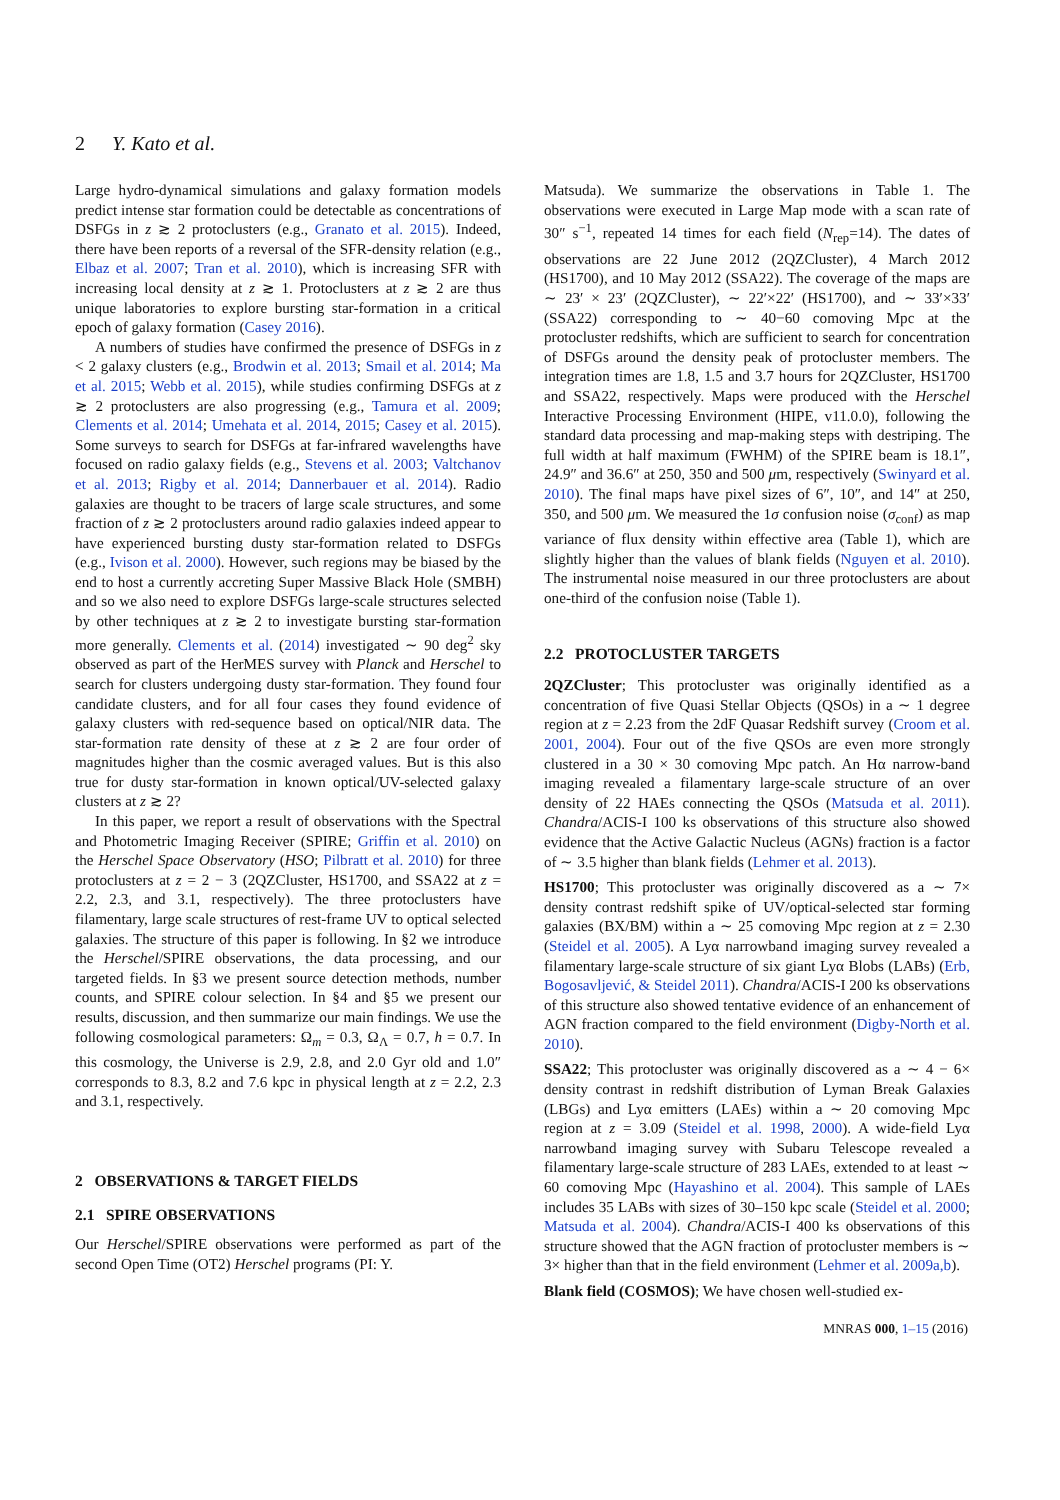2 Y. Kato et al.
Large hydro-dynamical simulations and galaxy formation models predict intense star formation could be detectable as concentrations of DSFGs in z ≳ 2 protoclusters (e.g., Granato et al. 2015). Indeed, there have been reports of a reversal of the SFR-density relation (e.g., Elbaz et al. 2007; Tran et al. 2010), which is increasing SFR with increasing local density at z ≳ 1. Protoclusters at z ≳ 2 are thus unique laboratories to explore bursting star-formation in a critical epoch of galaxy formation (Casey 2016).
A numbers of studies have confirmed the presence of DSFGs in z < 2 galaxy clusters (e.g., Brodwin et al. 2013; Smail et al. 2014; Ma et al. 2015; Webb et al. 2015), while studies confirming DSFGs at z ≳ 2 protoclusters are also progressing (e.g., Tamura et al. 2009; Clements et al. 2014; Umehata et al. 2014, 2015; Casey et al. 2015). Some surveys to search for DSFGs at far-infrared wavelengths have focused on radio galaxy fields (e.g., Stevens et al. 2003; Valtchanov et al. 2013; Rigby et al. 2014; Dannerbauer et al. 2014). Radio galaxies are thought to be tracers of large scale structures, and some fraction of z ≳ 2 protoclusters around radio galaxies indeed appear to have experienced bursting dusty star-formation related to DSFGs (e.g., Ivison et al. 2000). However, such regions may be biased by the end to host a currently accreting Super Massive Black Hole (SMBH) and so we also need to explore DSFGs large-scale structures selected by other techniques at z ≳ 2 to investigate bursting star-formation more generally. Clements et al. (2014) investigated ∼ 90 deg<sup>2</sup> sky observed as part of the HerMES survey with Planck and Herschel to search for clusters undergoing dusty star-formation. They found four candidate clusters, and for all four cases they found evidence of galaxy clusters with red-sequence based on optical/NIR data. The star-formation rate density of these at z ≳ 2 are four order of magnitudes higher than the cosmic averaged values. But is this also true for dusty star-formation in known optical/UV-selected galaxy clusters at z ≳ 2?
In this paper, we report a result of observations with the Spectral and Photometric Imaging Receiver (SPIRE; Griffin et al. 2010) on the Herschel Space Observatory (HSO; Pilbratt et al. 2010) for three protoclusters at z = 2 − 3 (2QZCluster, HS1700, and SSA22 at z = 2.2, 2.3, and 3.1, respectively). The three protoclusters have filamentary, large scale structures of rest-frame UV to optical selected galaxies. The structure of this paper is following. In §2 we introduce the Herschel/SPIRE observations, the data processing, and our targeted fields. In §3 we present source detection methods, number counts, and SPIRE colour selection. In §4 and §5 we present our results, discussion, and then summarize our main findings. We use the following cosmological parameters: Ω<sub>m</sub> = 0.3, Ω<sub>Λ</sub> = 0.7, h = 0.7. In this cosmology, the Universe is 2.9, 2.8, and 2.0 Gyr old and 1.0″ corresponds to 8.3, 8.2 and 7.6 kpc in physical length at z = 2.2, 2.3 and 3.1, respectively.
2 OBSERVATIONS & TARGET FIELDS
2.1 SPIRE OBSERVATIONS
Our Herschel/SPIRE observations were performed as part of the second Open Time (OT2) Herschel programs (PI: Y.
Matsuda). We summarize the observations in Table 1. The observations were executed in Large Map mode with a scan rate of 30″ s<sup>−1</sup>, repeated 14 times for each field (N<sub>rep</sub>=14). The dates of observations are 22 June 2012 (2QZCluster), 4 March 2012 (HS1700), and 10 May 2012 (SSA22). The coverage of the maps are ∼ 23′ × 23′ (2QZCluster), ∼ 22′×22′ (HS1700), and ∼ 33′×33′ (SSA22) corresponding to ∼ 40−60 comoving Mpc at the protocluster redshifts, which are sufficient to search for concentration of DSFGs around the density peak of protocluster members. The integration times are 1.8, 1.5 and 3.7 hours for 2QZCluster, HS1700 and SSA22, respectively. Maps were produced with the Herschel Interactive Processing Environment (HIPE, v11.0.0), following the standard data processing and map-making steps with destriping. The full width at half maximum (FWHM) of the SPIRE beam is 18.1″, 24.9″ and 36.6″ at 250, 350 and 500 μm, respectively (Swinyard et al. 2010). The final maps have pixel sizes of 6″, 10″, and 14″ at 250, 350, and 500 μm. We measured the 1σ confusion noise (σ<sub>conf</sub>) as map variance of flux density within effective area (Table 1), which are slightly higher than the values of blank fields (Nguyen et al. 2010). The instrumental noise measured in our three protoclusters are about one-third of the confusion noise (Table 1).
2.2 PROTOCLUSTER TARGETS
2QZCluster; This protocluster was originally identified as a concentration of five Quasi Stellar Objects (QSOs) in a ∼ 1 degree region at z = 2.23 from the 2dF Quasar Redshift survey (Croom et al. 2001, 2004). Four out of the five QSOs are even more strongly clustered in a 30 × 30 comoving Mpc patch. An Hα narrow-band imaging revealed a filamentary large-scale structure of an over density of 22 HAEs connecting the QSOs (Matsuda et al. 2011). Chandra/ACIS-I 100 ks observations of this structure also showed evidence that the Active Galactic Nucleus (AGNs) fraction is a factor of ∼ 3.5 higher than blank fields (Lehmer et al. 2013).
HS1700; This protocluster was originally discovered as a ∼ 7× density contrast redshift spike of UV/optical-selected star forming galaxies (BX/BM) within a ∼ 25 comoving Mpc region at z = 2.30 (Steidel et al. 2005). A Lyα narrowband imaging survey revealed a filamentary large-scale structure of six giant Lyα Blobs (LABs) (Erb, Bogosavljević, & Steidel 2011). Chandra/ACIS-I 200 ks observations of this structure also showed tentative evidence of an enhancement of AGN fraction compared to the field environment (Digby-North et al. 2010).
SSA22; This protocluster was originally discovered as a ∼ 4 − 6× density contrast in redshift distribution of Lyman Break Galaxies (LBGs) and Lyα emitters (LAEs) within a ∼ 20 comoving Mpc region at z = 3.09 (Steidel et al. 1998, 2000). A wide-field Lyα narrowband imaging survey with Subaru Telescope revealed a filamentary large-scale structure of 283 LAEs, extended to at least ∼ 60 comoving Mpc (Hayashino et al. 2004). This sample of LAEs includes 35 LABs with sizes of 30–150 kpc scale (Steidel et al. 2000; Matsuda et al. 2004). Chandra/ACIS-I 400 ks observations of this structure showed that the AGN fraction of protocluster members is ∼ 3× higher than that in the field environment (Lehmer et al. 2009a,b).
Blank field (COSMOS); We have chosen well-studied ex-
MNRAS 000, 1–15 (2016)